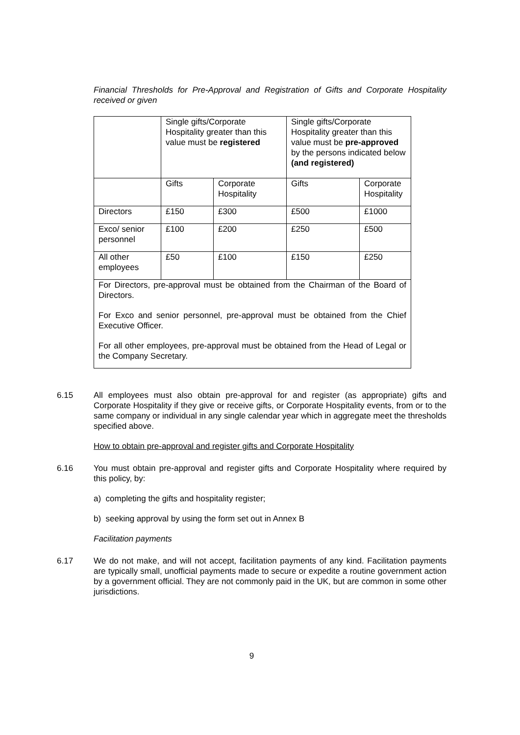Financial Thresholds for Pre-Approval and Registration of Gifts and Corporate Hospitality received or given
| | Single gifts/Corporate Hospitality greater than this value must be registered | | Single gifts/Corporate Hospitality greater than this value must be pre-approved by the persons indicated below (and registered) | |
| | Gifts | Corporate Hospitality | Gifts | Corporate Hospitality |
| Directors | £150 | £300 | £500 | £1000 |
| Exco/ senior personnel | £100 | £200 | £250 | £500 |
| All other employees | £50 | £100 | £150 | £250 |
| For Directors, pre-approval must be obtained from the Chairman of the Board of Directors. For Exco and senior personnel, pre-approval must be obtained from the Chief Executive Officer. For all other employees, pre-approval must be obtained from the Head of Legal or the Company Secretary. | | | | |
6.15 All employees must also obtain pre-approval for and register (as appropriate) gifts and Corporate Hospitality if they give or receive gifts, or Corporate Hospitality events, from or to the same company or individual in any single calendar year which in aggregate meet the thresholds specified above.
How to obtain pre-approval and register gifts and Corporate Hospitality
6.16 You must obtain pre-approval and register gifts and Corporate Hospitality where required by this policy, by:
a) completing the gifts and hospitality register;
b) seeking approval by using the form set out in Annex B
Facilitation payments
6.17 We do not make, and will not accept, facilitation payments of any kind. Facilitation payments are typically small, unofficial payments made to secure or expedite a routine government action by a government official. They are not commonly paid in the UK, but are common in some other jurisdictions.
9